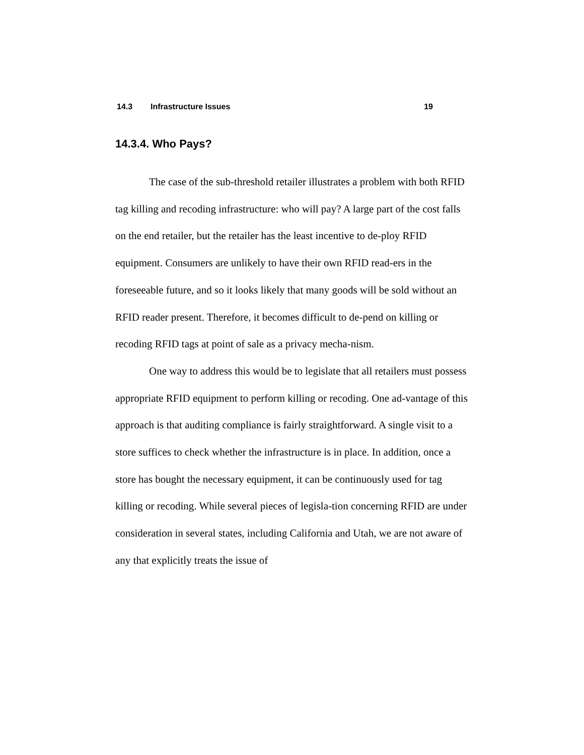14.3 Infrastructure Issues 19
14.3.4. Who Pays?
The case of the sub-threshold retailer illustrates a problem with both RFID tag killing and recoding infrastructure: who will pay? A large part of the cost falls on the end retailer, but the retailer has the least incentive to de-ploy RFID equipment. Consumers are unlikely to have their own RFID read-ers in the foreseeable future, and so it looks likely that many goods will be sold without an RFID reader present. Therefore, it becomes difficult to de-pend on killing or recoding RFID tags at point of sale as a privacy mecha-nism.
One way to address this would be to legislate that all retailers must possess appropriate RFID equipment to perform killing or recoding. One ad-vantage of this approach is that auditing compliance is fairly straightforward. A single visit to a store suffices to check whether the infrastructure is in place. In addition, once a store has bought the necessary equipment, it can be continuously used for tag killing or recoding. While several pieces of legisla-tion concerning RFID are under consideration in several states, including California and Utah, we are not aware of any that explicitly treats the issue of